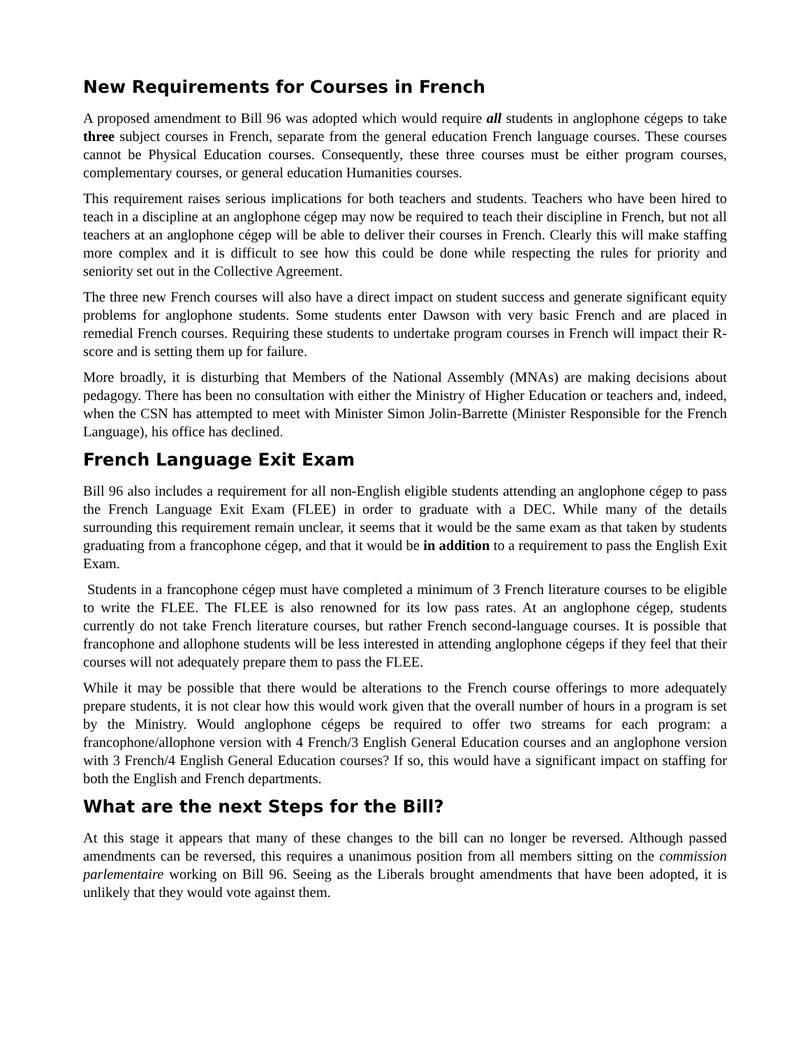New Requirements for Courses in French
A proposed amendment to Bill 96 was adopted which would require all students in anglophone cégeps to take three subject courses in French, separate from the general education French language courses. These courses cannot be Physical Education courses. Consequently, these three courses must be either program courses, complementary courses, or general education Humanities courses.
This requirement raises serious implications for both teachers and students. Teachers who have been hired to teach in a discipline at an anglophone cégep may now be required to teach their discipline in French, but not all teachers at an anglophone cégep will be able to deliver their courses in French. Clearly this will make staffing more complex and it is difficult to see how this could be done while respecting the rules for priority and seniority set out in the Collective Agreement.
The three new French courses will also have a direct impact on student success and generate significant equity problems for anglophone students. Some students enter Dawson with very basic French and are placed in remedial French courses. Requiring these students to undertake program courses in French will impact their R-score and is setting them up for failure.
More broadly, it is disturbing that Members of the National Assembly (MNAs) are making decisions about pedagogy. There has been no consultation with either the Ministry of Higher Education or teachers and, indeed, when the CSN has attempted to meet with Minister Simon Jolin-Barrette (Minister Responsible for the French Language), his office has declined.
French Language Exit Exam
Bill 96 also includes a requirement for all non-English eligible students attending an anglophone cégep to pass the French Language Exit Exam (FLEE) in order to graduate with a DEC. While many of the details surrounding this requirement remain unclear, it seems that it would be the same exam as that taken by students graduating from a francophone cégep, and that it would be in addition to a requirement to pass the English Exit Exam.
Students in a francophone cégep must have completed a minimum of 3 French literature courses to be eligible to write the FLEE. The FLEE is also renowned for its low pass rates. At an anglophone cégep, students currently do not take French literature courses, but rather French second-language courses. It is possible that francophone and allophone students will be less interested in attending anglophone cégeps if they feel that their courses will not adequately prepare them to pass the FLEE.
While it may be possible that there would be alterations to the French course offerings to more adequately prepare students, it is not clear how this would work given that the overall number of hours in a program is set by the Ministry. Would anglophone cégeps be required to offer two streams for each program: a francophone/allophone version with 4 French/3 English General Education courses and an anglophone version with 3 French/4 English General Education courses? If so, this would have a significant impact on staffing for both the English and French departments.
What are the next Steps for the Bill?
At this stage it appears that many of these changes to the bill can no longer be reversed. Although passed amendments can be reversed, this requires a unanimous position from all members sitting on the commission parlementaire working on Bill 96. Seeing as the Liberals brought amendments that have been adopted, it is unlikely that they would vote against them.